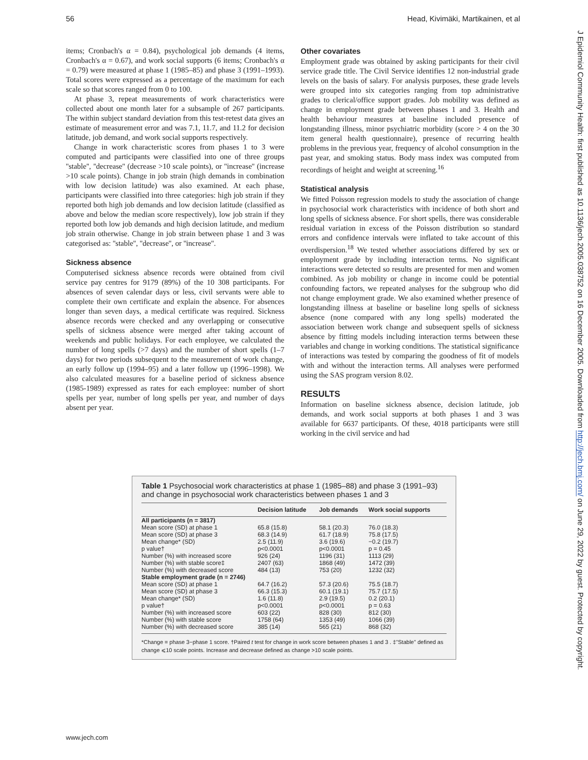56 Head, Kivimäki, Martikainen, et al
items; Cronbach's α = 0.84), psychological job demands (4 items, Cronbach's α = 0.67), and work social supports (6 items; Cronbach's α = 0.79) were measured at phase 1 (1985–85) and phase 3 (1991–1993). Total scores were expressed as a percentage of the maximum for each scale so that scores ranged from 0 to 100.
At phase 3, repeat measurements of work characteristics were collected about one month later for a subsample of 267 participants. The within subject standard deviation from this test-retest data gives an estimate of measurement error and was 7.1, 11.7, and 11.2 for decision latitude, job demand, and work social supports respectively.
Change in work characteristic scores from phases 1 to 3 were computed and participants were classified into one of three groups ''stable'', ''decrease'' (decrease >10 scale points), or ''increase'' (increase >10 scale points). Change in job strain (high demands in combination with low decision latitude) was also examined. At each phase, participants were classified into three categories: high job strain if they reported both high job demands and low decision latitude (classified as above and below the median score respectively), low job strain if they reported both low job demands and high decision latitude, and medium job strain otherwise. Change in job strain between phase 1 and 3 was categorised as: ''stable'', ''decrease'', or ''increase''.
Sickness absence
Computerised sickness absence records were obtained from civil service pay centres for 9179 (89%) of the 10 308 participants. For absences of seven calendar days or less, civil servants were able to complete their own certificate and explain the absence. For absences longer than seven days, a medical certificate was required. Sickness absence records were checked and any overlapping or consecutive spells of sickness absence were merged after taking account of weekends and public holidays. For each employee, we calculated the number of long spells (>7 days) and the number of short spells (1–7 days) for two periods subsequent to the measurement of work change, an early follow up (1994–95) and a later follow up (1996–1998). We also calculated measures for a baseline period of sickness absence (1985-1989) expressed as rates for each employee: number of short spells per year, number of long spells per year, and number of days absent per year.
Other covariates
Employment grade was obtained by asking participants for their civil service grade title. The Civil Service identifies 12 non-industrial grade levels on the basis of salary. For analysis purposes, these grade levels were grouped into six categories ranging from top administrative grades to clerical/office support grades. Job mobility was defined as change in employment grade between phases 1 and 3. Health and health behaviour measures at baseline included presence of longstanding illness, minor psychiatric morbidity (score > 4 on the 30 item general health questionnaire), presence of recurring health problems in the previous year, frequency of alcohol consumption in the past year, and smoking status. Body mass index was computed from recordings of height and weight at screening.<sup>16</sup>
Statistical analysis
We fitted Poisson regression models to study the association of change in psychosocial work characteristics with incidence of both short and long spells of sickness absence. For short spells, there was considerable residual variation in excess of the Poisson distribution so standard errors and confidence intervals were inflated to take account of this overdispersion.<sup>18</sup> We tested whether associations differed by sex or employment grade by including interaction terms. No significant interactions were detected so results are presented for men and women combined. As job mobility or change in income could be potential confounding factors, we repeated analyses for the subgroup who did not change employment grade. We also examined whether presence of longstanding illness at baseline or baseline long spells of sickness absence (none compared with any long spells) moderated the association between work change and subsequent spells of sickness absence by fitting models including interaction terms between these variables and change in working conditions. The statistical significance of interactions was tested by comparing the goodness of fit of models with and without the interaction terms. All analyses were performed using the SAS program version 8.02.
RESULTS
Information on baseline sickness absence, decision latitude, job demands, and work social supports at both phases 1 and 3 was available for 6637 participants. Of these, 4018 participants were still working in the civil service and had
Table 1 Psychosocial work characteristics at phase 1 (1985–88) and phase 3 (1991–93) and change in psychosocial work characteristics between phases 1 and 3
| | Decision latitude | Job demands | Work social supports |
| --- | --- | --- | --- |
| All participants (n = 3817) | | | |
| Mean score (SD) at phase 1 | 65.8 (15.8) | 58.1 (20.3) | 76.0 (18.3) |
| Mean score (SD) at phase 3 | 68.3 (14.9) | 61.7 (18.9) | 75.8 (17.5) |
| Mean change* (SD) | 2.5 (11.9) | 3.6 (19.6) | −0.2 (19.7) |
| p value† | p<0.0001 | p<0.0001 | p = 0.45 |
| Number (%) with increased score | 926 (24) | 1196 (31) | 1113 (29) |
| Number (%) with stable score‡ | 2407 (63) | 1868 (49) | 1472 (39) |
| Number (%) with decreased score | 484 (13) | 753 (20) | 1232 (32) |
| Stable employment grade (n = 2746) | | | |
| Mean score (SD) at phase 1 | 64.7 (16.2) | 57.3 (20.6) | 75.5 (18.7) |
| Mean score (SD) at phase 3 | 66.3 (15.3) | 60.1 (19.1) | 75.7 (17.5) |
| Mean change* (SD) | 1.6 (11.8) | 2.9 (19.5) | 0.2 (20.1) |
| p value† | p<0.0001 | p<0.0001 | p = 0.63 |
| Number (%) with increased score | 603 (22) | 828 (30) | 812 (30) |
| Number (%) with stable score | 1758 (64) | 1353 (49) | 1066 (39) |
| Number (%) with decreased score | 385 (14) | 565 (21) | 868 (32) |
*Change = phase 3−phase 1 score. †Paired t test for change in work score between phases 1 and 3 . ‡''Stable'' defined as change ⩽10 scale points. Increase and decrease defined as change >10 scale points.
www.jech.com
J Epidemiol Community Health: first published as 10.1136/jech.2005.038752 on 16 December 2005. Downloaded from http://jech.bmj.com/ on June 29, 2022 by guest. Protected by copyright.